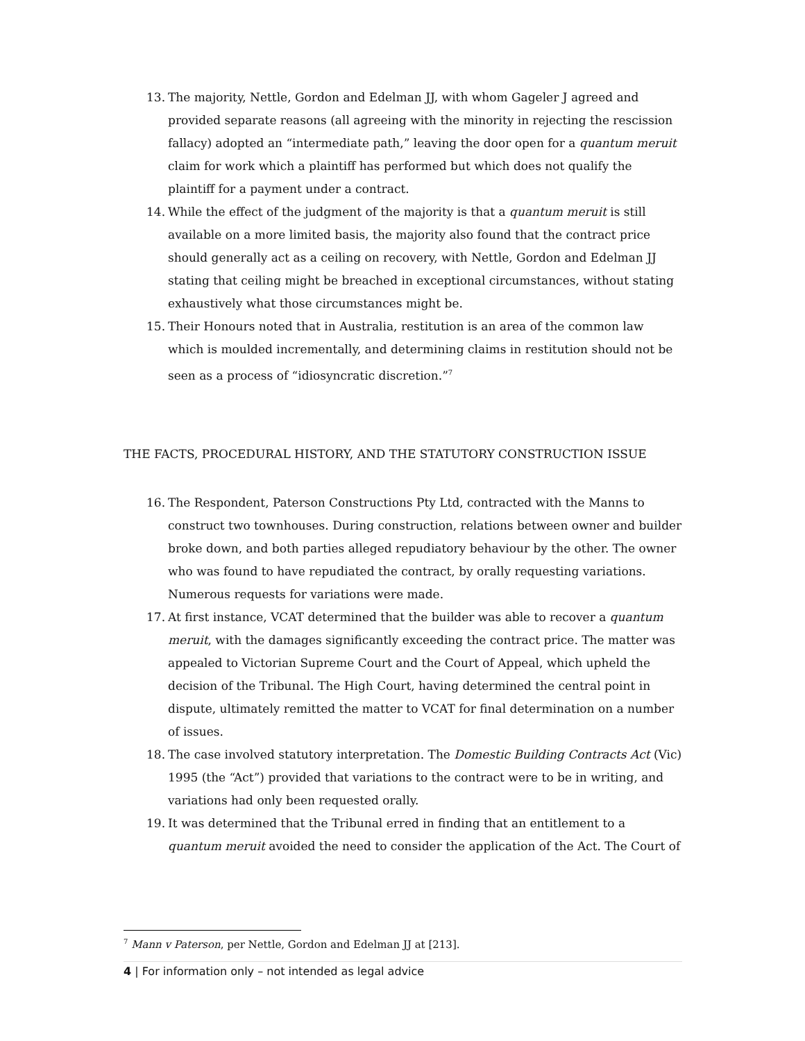13. The majority, Nettle, Gordon and Edelman JJ, with whom Gageler J agreed and provided separate reasons (all agreeing with the minority in rejecting the rescission fallacy) adopted an “intermediate path,” leaving the door open for a quantum meruit claim for work which a plaintiff has performed but which does not qualify the plaintiff for a payment under a contract.
14. While the effect of the judgment of the majority is that a quantum meruit is still available on a more limited basis, the majority also found that the contract price should generally act as a ceiling on recovery, with Nettle, Gordon and Edelman JJ stating that ceiling might be breached in exceptional circumstances, without stating exhaustively what those circumstances might be.
15. Their Honours noted that in Australia, restitution is an area of the common law which is moulded incrementally, and determining claims in restitution should not be seen as a process of “idiosyncratic discretion.”<sup>7</sup>
THE FACTS, PROCEDURAL HISTORY, AND THE STATUTORY CONSTRUCTION ISSUE
16. The Respondent, Paterson Constructions Pty Ltd, contracted with the Manns to construct two townhouses. During construction, relations between owner and builder broke down, and both parties alleged repudiatory behaviour by the other. The owner who was found to have repudiated the contract, by orally requesting variations. Numerous requests for variations were made.
17. At first instance, VCAT determined that the builder was able to recover a quantum meruit, with the damages significantly exceeding the contract price. The matter was appealed to Victorian Supreme Court and the Court of Appeal, which upheld the decision of the Tribunal. The High Court, having determined the central point in dispute, ultimately remitted the matter to VCAT for final determination on a number of issues.
18. The case involved statutory interpretation. The Domestic Building Contracts Act (Vic) 1995 (the “Act”) provided that variations to the contract were to be in writing, and variations had only been requested orally.
19. It was determined that the Tribunal erred in finding that an entitlement to a quantum meruit avoided the need to consider the application of the Act. The Court of
<sup>7</sup> Mann v Paterson, per Nettle, Gordon and Edelman JJ at [213].
4 | For information only – not intended as legal advice